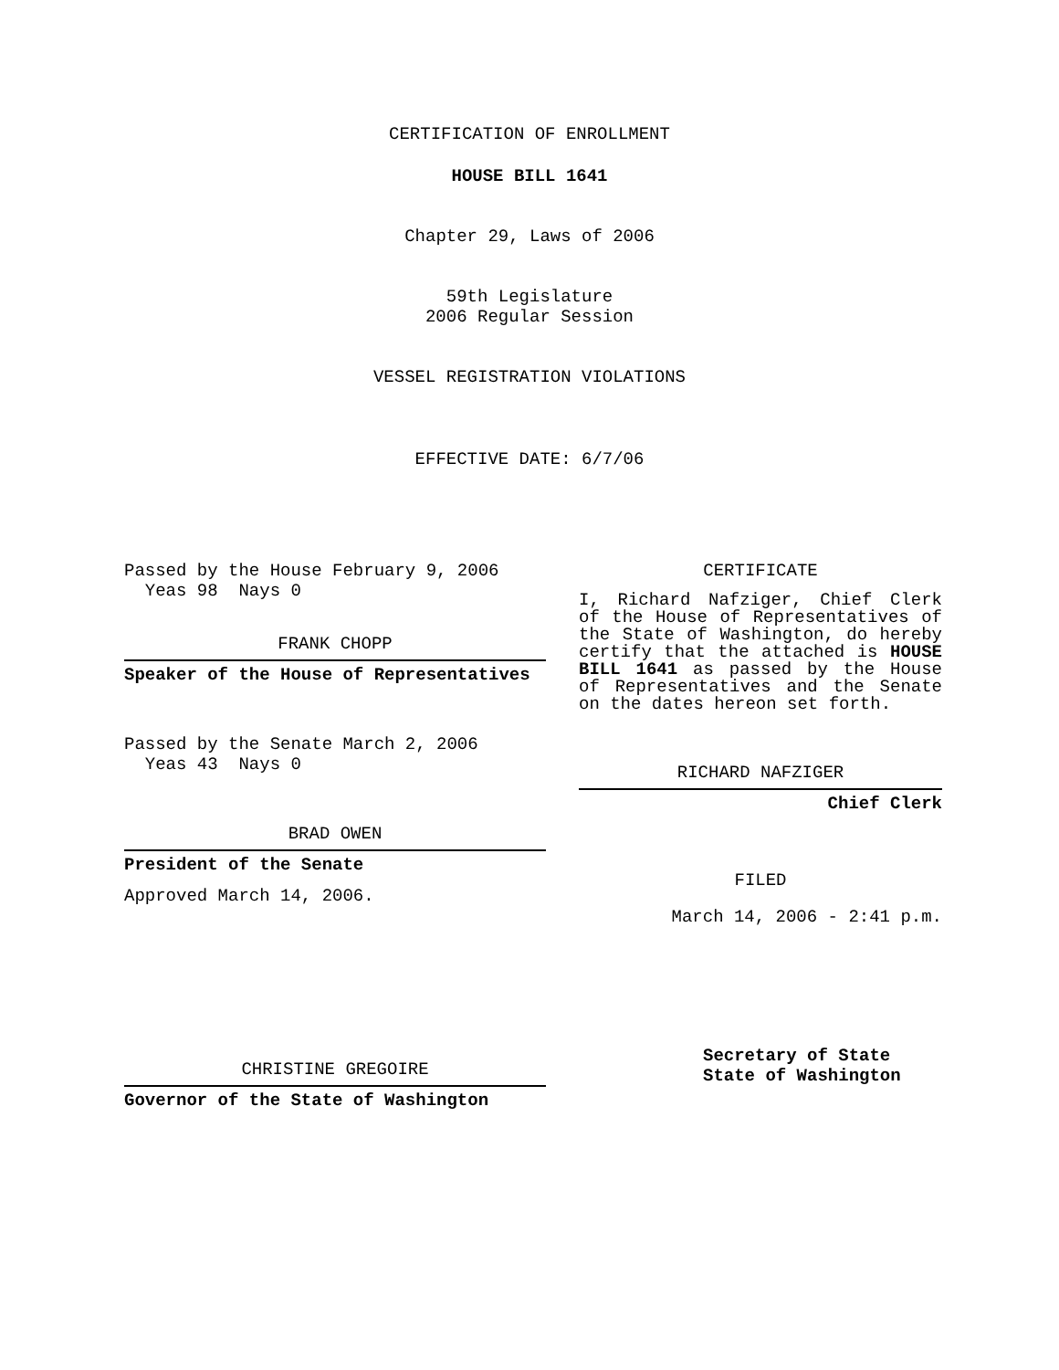CERTIFICATION OF ENROLLMENT
HOUSE BILL 1641
Chapter 29, Laws of 2006
59th Legislature
2006 Regular Session
VESSEL REGISTRATION VIOLATIONS
EFFECTIVE DATE: 6/7/06
Passed by the House February 9, 2006
Yeas 98 Nays 0
FRANK CHOPP
Speaker of the House of Representatives
Passed by the Senate March 2, 2006
Yeas 43 Nays 0
BRAD OWEN
President of the Senate
Approved March 14, 2006.
CHRISTINE GREGOIRE
Governor of the State of Washington
CERTIFICATE
I, Richard Nafziger, Chief Clerk of the House of Representatives of the State of Washington, do hereby certify that the attached is HOUSE BILL 1641 as passed by the House of Representatives and the Senate on the dates hereon set forth.
RICHARD NAFZIGER
Chief Clerk
FILED
March 14, 2006 - 2:41 p.m.
Secretary of State
State of Washington